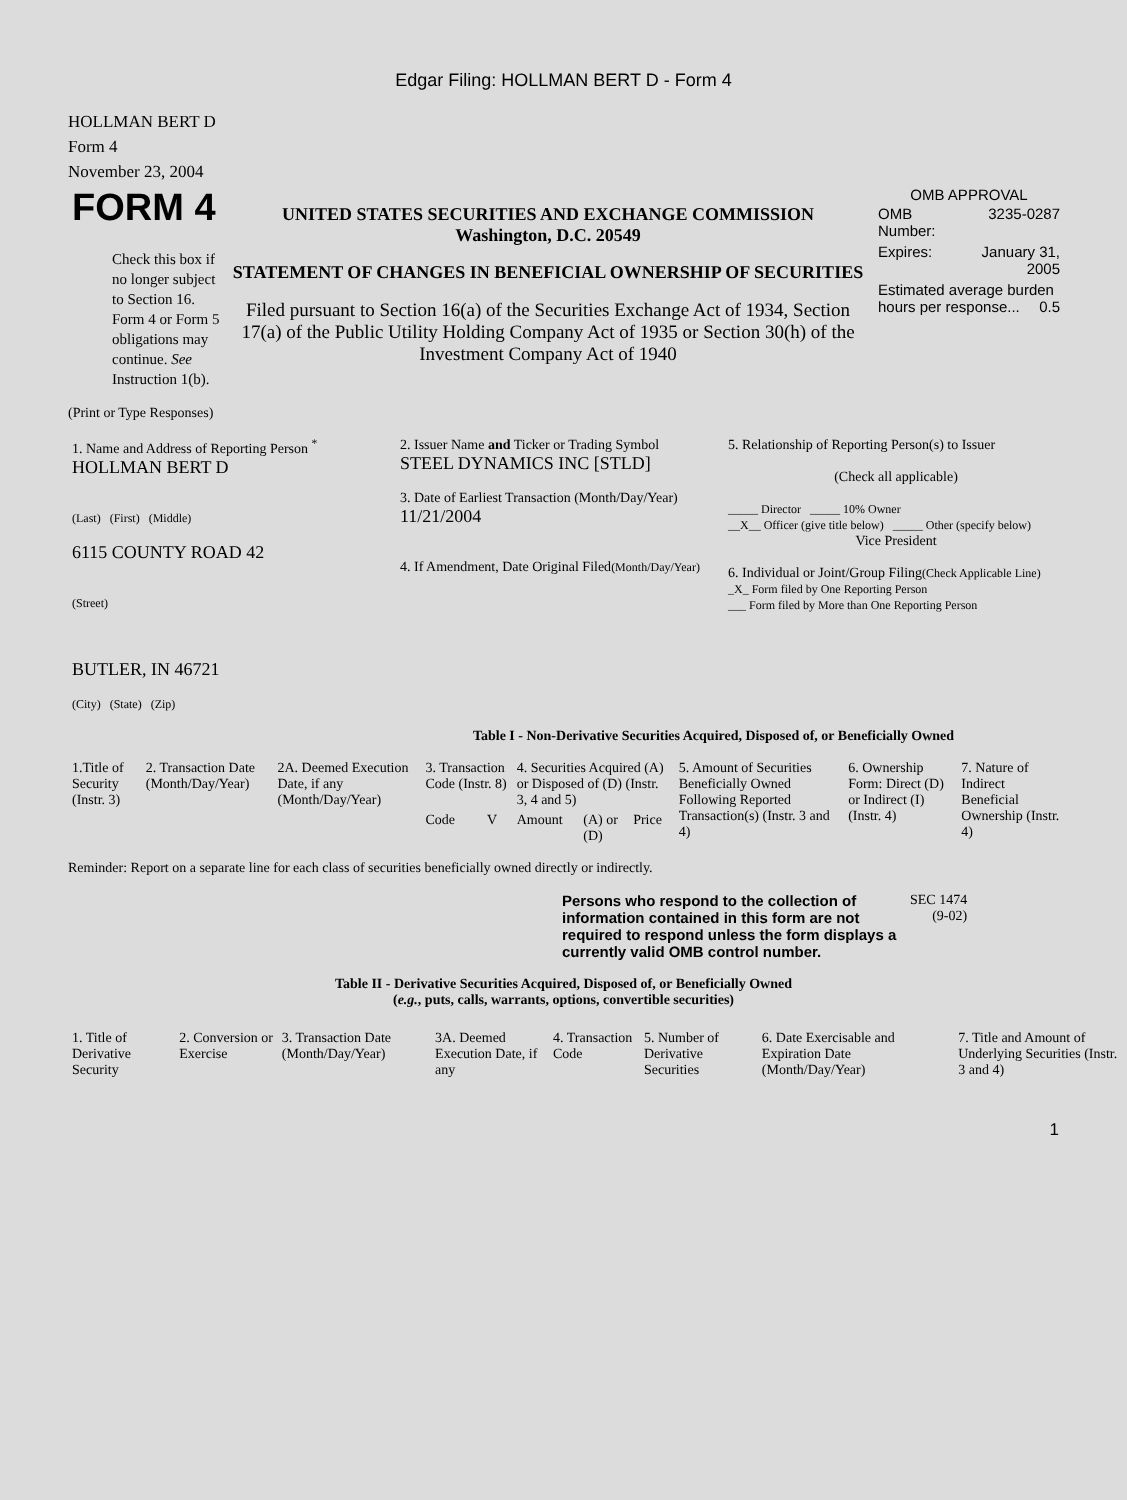Edgar Filing: HOLLMAN BERT D - Form 4
HOLLMAN BERT D
Form 4
November 23, 2004
| FORM 4 Check this box if no longer subject to Section 16. Form 4 or Form 5 obligations may continue. See Instruction 1(b). | UNITED STATES SECURITIES AND EXCHANGE COMMISSION Washington, D.C. 20549 STATEMENT OF CHANGES IN BENEFICIAL OWNERSHIP OF SECURITIES Filed pursuant to Section 16(a) of the Securities Exchange Act of 1934, Section 17(a) of the Public Utility Holding Company Act of 1935 or Section 30(h) of the Investment Company Act of 1940 | OMB APPROVAL / OMB Number: / 3235-0287 / / Expires: / January 31, 2005 / / Estimated average burden hours per response... 0.5 / / |
(Print or Type Responses)
| 1. Name and Address of Reporting Person <sup>*</sup> HOLLMAN BERT D (Last) (First) (Middle) 6115 COUNTY ROAD 42 (Street) BUTLER, IN 46721 (City) (State) (Zip) | 2. Issuer Name and Ticker or Trading Symbol STEEL DYNAMICS INC [STLD] 3. Date of Earliest Transaction (Month/Day/Year) 11/21/2004 4. If Amendment, Date Original Filed (Month/Day/Year) | 5. Relationship of Reporting Person(s) to Issuer (Check all applicable) _____ Director _____ 10% Owner __X__ Officer (give title below) _____ Other (specify below) Vice President 6. Individual or Joint/Group Filing (Check Applicable Line) _X_ Form filed by One Reporting Person ___ Form filed by More than One Reporting Person |
Table I - Non-Derivative Securities Acquired, Disposed of, or Beneficially Owned
| 1.Title of Security (Instr. 3) | 2. Transaction Date (Month/Day/Year) | 2A. Deemed Execution Date, if any (Month/Day/Year) | 3. Transaction Code (Instr. 8) | | 4. Securities Acquired (A) or Disposed of (D) (Instr. 3, 4 and 5) | | | 5. Amount of Securities Beneficially Owned Following Reported Transaction(s) (Instr. 3 and 4) | 6. Ownership Form: Direct (D) or Indirect (I) (Instr. 4) | 7. Nature of Indirect Beneficial Ownership (Instr. 4) |
| --- | --- | --- | --- | --- | --- | --- | --- | --- | --- | --- |
| | | | Code | V | Amount | (A) or (D) | Price | | | |
Reminder: Report on a separate line for each class of securities beneficially owned directly or indirectly.
| Persons who respond to the collection of information contained in this form are not required to respond unless the form displays a currently valid OMB control number. | SEC 1474 (9-02) |
Table II - Derivative Securities Acquired, Disposed of, or Beneficially Owned
(e.g., puts, calls, warrants, options, convertible securities)
| 1. Title of Derivative Security | 2. Conversion or Exercise | 3. Transaction Date (Month/Day/Year) | 3A. Deemed Execution Date, if any | 4. Transaction Code | 5. Number of Derivative Securities | 6. Date Exercisable and Expiration Date (Month/Day/Year) | 7. Title and Amount of Underlying Securities (Instr. 3 and 4) |
| --- | --- | --- | --- | --- | --- | --- | --- |
1